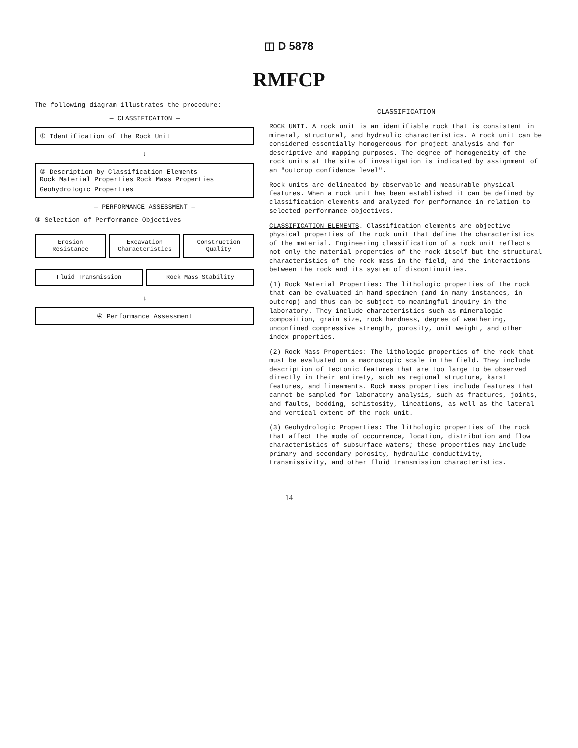◫ D 5878
RMFCP
The following diagram illustrates the procedure:
— CLASSIFICATION —
① Identification of the Rock Unit
↓
② Description by Classification Elements
Rock Material Properties
Rock Mass Properties
Geohydrologic Properties
— PERFORMANCE ASSESSMENT —
③ Selection of Performance Objectives
Erosion Resistance
Excavation Characteristics
Construction Quality
Fluid Transmission
Rock Mass Stability
↓
④ Performance Assessment
CLASSIFICATION
ROCK UNIT. A rock unit is an identifiable rock that is consistent in mineral, structural, and hydraulic characteristics. A rock unit can be considered essentially homogeneous for project analysis and for descriptive and mapping purposes. The degree of homogeneity of the rock units at the site of investigation is indicated by assignment of an "outcrop confidence level".
Rock units are delineated by observable and measurable physical features. When a rock unit has been established it can be defined by classification elements and analyzed for performance in relation to selected performance objectives.
CLASSIFICATION ELEMENTS. Classification elements are objective physical properties of the rock unit that define the characteristics of the material. Engineering classification of a rock unit reflects not only the material properties of the rock itself but the structural characteristics of the rock mass in the field, and the interactions between the rock and its system of discontinuities.
(1) Rock Material Properties: The lithologic properties of the rock that can be evaluated in hand specimen (and in many instances, in outcrop) and thus can be subject to meaningful inquiry in the laboratory. They include characteristics such as mineralogic composition, grain size, rock hardness, degree of weathering, unconfined compressive strength, porosity, unit weight, and other index properties.
(2) Rock Mass Properties: The lithologic properties of the rock that must be evaluated on a macroscopic scale in the field. They include description of tectonic features that are too large to be observed directly in their entirety, such as regional structure, karst features, and lineaments. Rock mass properties include features that cannot be sampled for laboratory analysis, such as fractures, joints, and faults, bedding, schistosity, lineations, as well as the lateral and vertical extent of the rock unit.
(3) Geohydrologic Properties: The lithologic properties of the rock that affect the mode of occurrence, location, distribution and flow characteristics of subsurface waters; these properties may include primary and secondary porosity, hydraulic conductivity, transmissivity, and other fluid transmission characteristics.
14